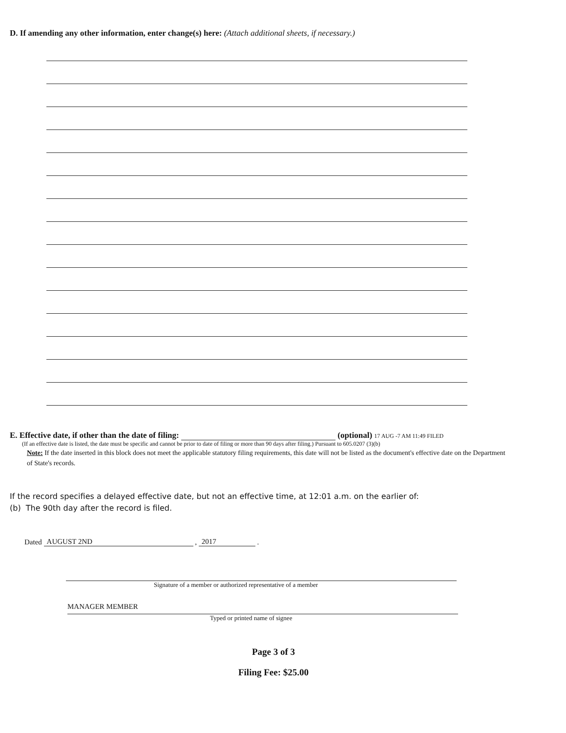D. If amending any other information, enter change(s) here: (Attach additional sheets, if necessary.)
E. Effective date, if other than the date of filing: (optional) 17 AUG -7 AM 11:49 FILED
(If an effective date is listed, the date must be specific and cannot be prior to date of filing or more than 90 days after filing.) Pursuant to 605.0207 (3)(b)
Note: If the date inserted in this block does not meet the applicable statutory filing requirements, this date will not be listed as the document's effective date on the Department of State's records.
If the record specifies a delayed effective date, but not an effective time, at 12:01 a.m. on the earlier of:
(b) The 90th day after the record is filed.
Dated AUGUST 2ND , 2017 .
Signature of a member or authorized representative of a member
MANAGER MEMBER
Typed or printed name of signee
Page 3 of 3
Filing Fee: $25.00